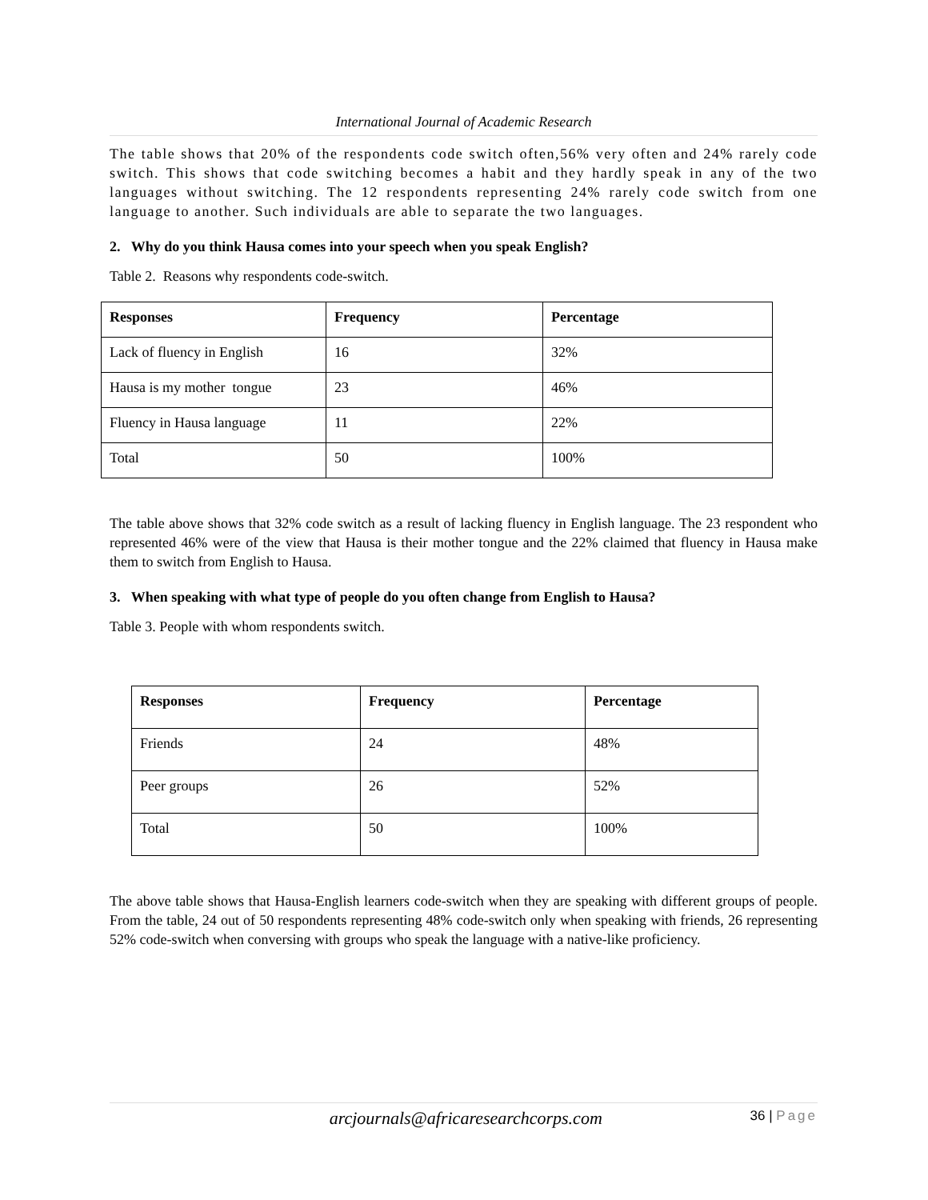International Journal of Academic Research
The table shows that 20% of the respondents code switch often,56% very often and 24% rarely code switch. This shows that code switching becomes a habit and they hardly speak in any of the two languages without switching. The 12 respondents representing 24% rarely code switch from one language to another. Such individuals are able to separate the two languages.
2. Why do you think Hausa comes into your speech when you speak English?
Table 2. Reasons why respondents code-switch.
| Responses | Frequency | Percentage |
| --- | --- | --- |
| Lack of fluency in English | 16 | 32% |
| Hausa is my mother tongue | 23 | 46% |
| Fluency in Hausa language | 11 | 22% |
| Total | 50 | 100% |
The table above shows that 32% code switch as a result of lacking fluency in English language. The 23 respondent who represented 46% were of the view that Hausa is their mother tongue and the 22% claimed that fluency in Hausa make them to switch from English to Hausa.
3. When speaking with what type of people do you often change from English to Hausa?
Table 3. People with whom respondents switch.
| Responses | Frequency | Percentage |
| --- | --- | --- |
| Friends | 24 | 48% |
| Peer groups | 26 | 52% |
| Total | 50 | 100% |
The above table shows that Hausa-English learners code-switch when they are speaking with different groups of people. From the table, 24 out of 50 respondents representing 48% code-switch only when speaking with friends, 26 representing 52% code-switch when conversing with groups who speak the language with a native-like proficiency.
arcjournals@africaresearchcorps.com
36 | Page